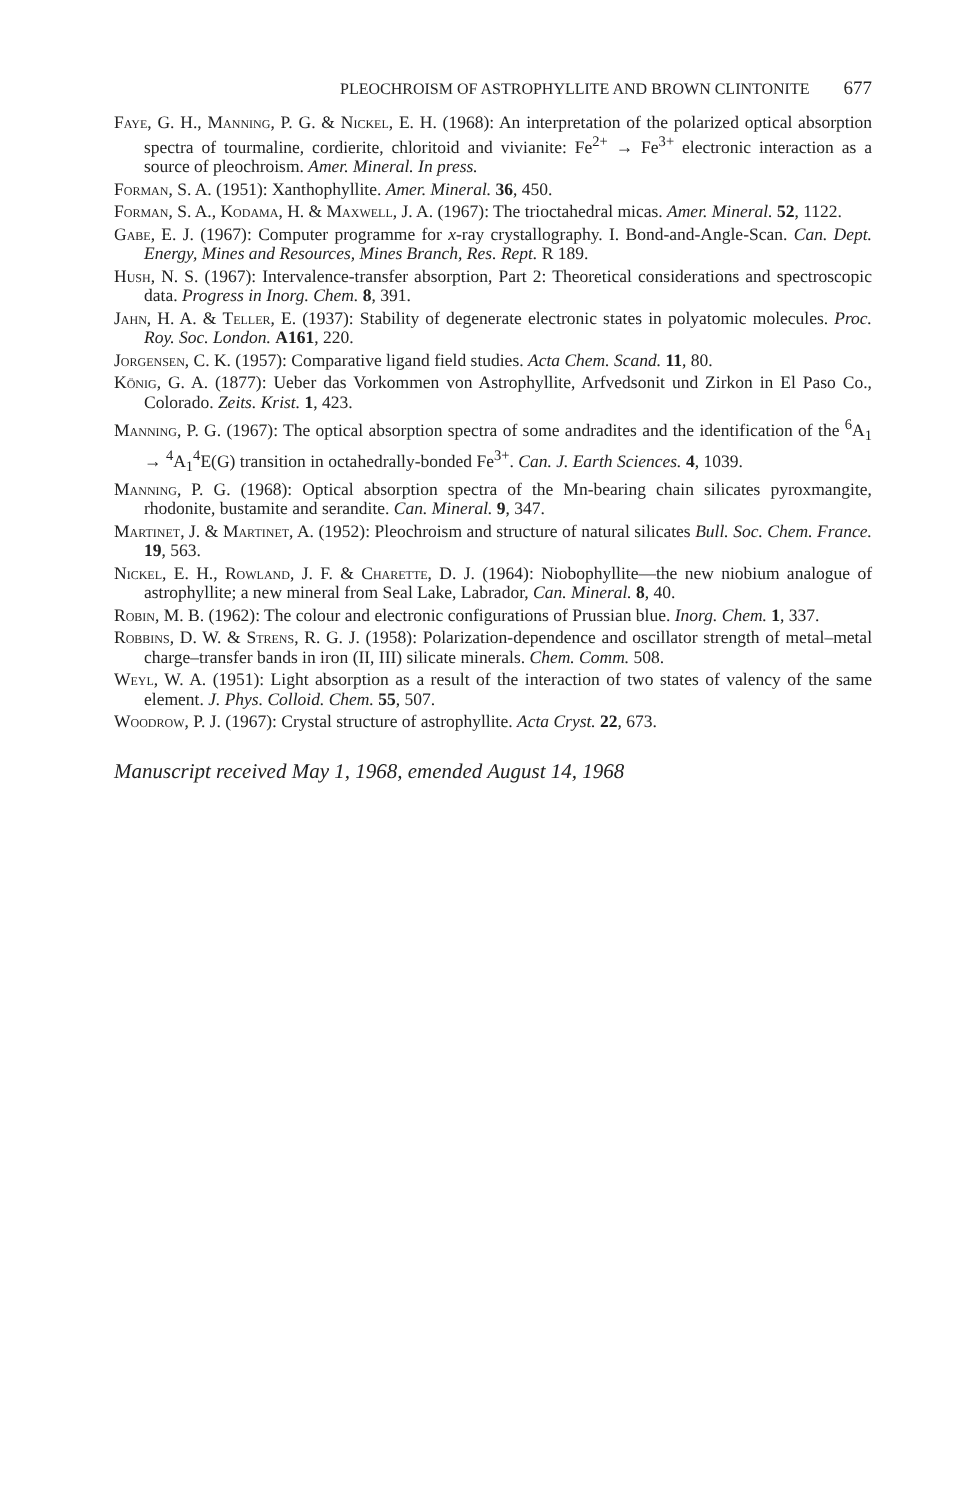PLEOCHROISM OF ASTROPHYLLITE AND BROWN CLINTONITE 677
Faye, G. H., Manning, P. G. & Nickel, E. H. (1968): An interpretation of the polarized optical absorption spectra of tourmaline, cordierite, chloritoid and vivianite: Fe<sup>2+</sup> → Fe<sup>3+</sup> electronic interaction as a source of pleochroism. Amer. Mineral. In press.
Forman, S. A. (1951): Xanthophyllite. Amer. Mineral. 36, 450.
Forman, S. A., Kodama, H. & Maxwell, J. A. (1967): The trioctahedral micas. Amer. Mineral. 52, 1122.
Gabe, E. J. (1967): Computer programme for x-ray crystallography. I. Bond-and-Angle-Scan. Can. Dept. Energy, Mines and Resources, Mines Branch, Res. Rept. R 189.
Hush, N. S. (1967): Intervalence-transfer absorption, Part 2: Theoretical considerations and spectroscopic data. Progress in Inorg. Chem. 8, 391.
Jahn, H. A. & Teller, E. (1937): Stability of degenerate electronic states in polyatomic molecules. Proc. Roy. Soc. London. A161, 220.
Jorgensen, C. K. (1957): Comparative ligand field studies. Acta Chem. Scand. 11, 80.
König, G. A. (1877): Ueber das Vorkommen von Astrophyllite, Arfvedsonit und Zirkon in El Paso Co., Colorado. Zeits. Krist. 1, 423.
Manning, P. G. (1967): The optical absorption spectra of some andradites and the identification of the <sup>6</sup>A<sub>1</sub> → <sup>4</sup>A<sub>1</sub><sup>4</sup>E(G) transition in octahedrally-bonded Fe<sup>3+</sup>. Can. J. Earth Sciences. 4, 1039.
Manning, P. G. (1968): Optical absorption spectra of the Mn-bearing chain silicates pyroxmangite, rhodonite, bustamite and serandite. Can. Mineral. 9, 347.
Martinet, J. & Martinet, A. (1952): Pleochroism and structure of natural silicates Bull. Soc. Chem. France. 19, 563.
Nickel, E. H., Rowland, J. F. & Charette, D. J. (1964): Niobophyllite—the new niobium analogue of astrophyllite; a new mineral from Seal Lake, Labrador, Can. Mineral. 8, 40.
Robin, M. B. (1962): The colour and electronic configurations of Prussian blue. Inorg. Chem. 1, 337.
Robbins, D. W. & Strens, R. G. J. (1958): Polarization-dependence and oscillator strength of metal–metal charge–transfer bands in iron (II, III) silicate minerals. Chem. Comm. 508.
Weyl, W. A. (1951): Light absorption as a result of the interaction of two states of valency of the same element. J. Phys. Colloid. Chem. 55, 507.
Woodrow, P. J. (1967): Crystal structure of astrophyllite. Acta Cryst. 22, 673.
Manuscript received May 1, 1968, emended August 14, 1968